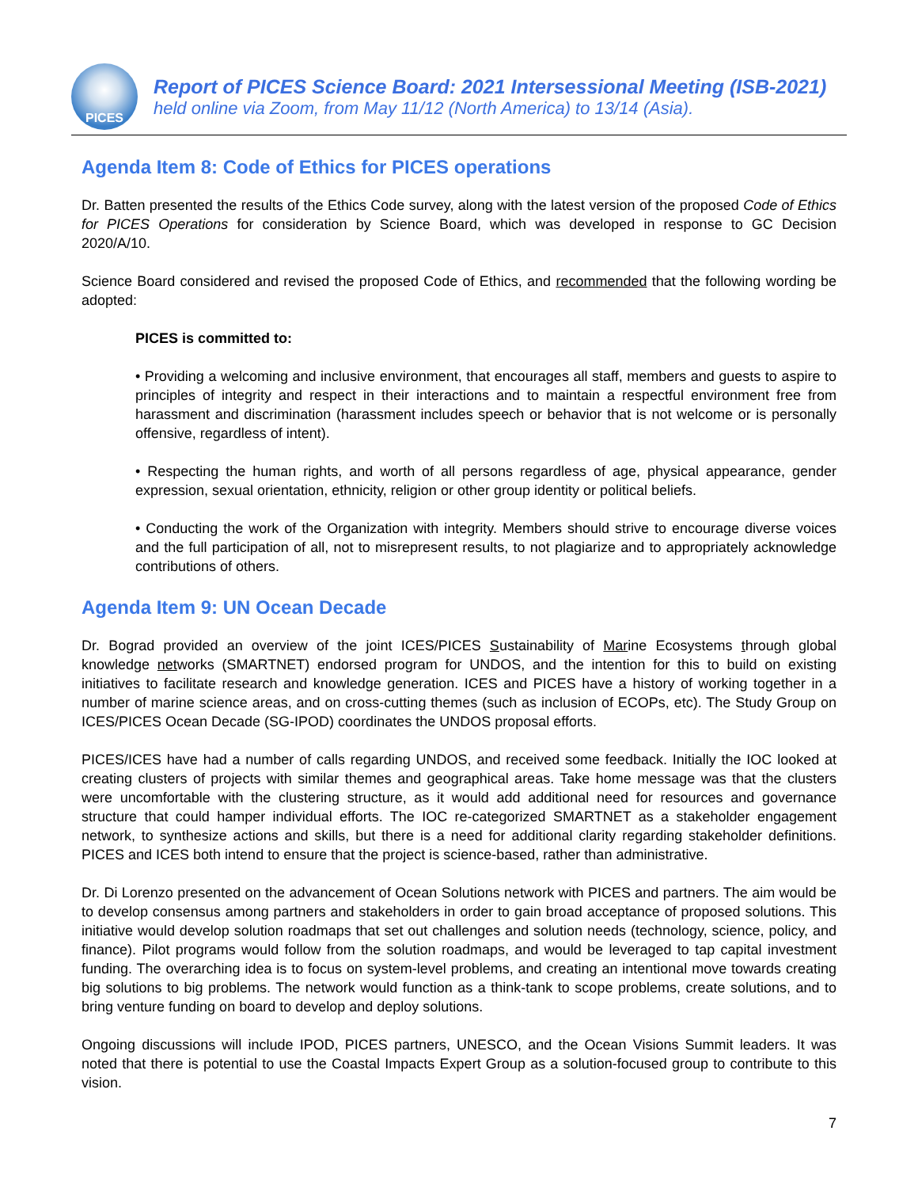PICES
Report of PICES Science Board: 2021 Intersessional Meeting (ISB-2021)
held online via Zoom, from May 11/12 (North America) to 13/14 (Asia).
Agenda Item 8: Code of Ethics for PICES operations
Dr. Batten presented the results of the Ethics Code survey, along with the latest version of the proposed Code of Ethics for PICES Operations for consideration by Science Board, which was developed in response to GC Decision 2020/A/10.
Science Board considered and revised the proposed Code of Ethics, and recommended that the following wording be adopted:
PICES is committed to:
• Providing a welcoming and inclusive environment, that encourages all staff, members and guests to aspire to principles of integrity and respect in their interactions and to maintain a respectful environment free from harassment and discrimination (harassment includes speech or behavior that is not welcome or is personally offensive, regardless of intent).
• Respecting the human rights, and worth of all persons regardless of age, physical appearance, gender expression, sexual orientation, ethnicity, religion or other group identity or political beliefs.
• Conducting the work of the Organization with integrity. Members should strive to encourage diverse voices and the full participation of all, not to misrepresent results, to not plagiarize and to appropriately acknowledge contributions of others.
Agenda Item 9: UN Ocean Decade
Dr. Bograd provided an overview of the joint ICES/PICES Sustainability of Marine Ecosystems through global knowledge networks (SMARTNET) endorsed program for UNDOS, and the intention for this to build on existing initiatives to facilitate research and knowledge generation. ICES and PICES have a history of working together in a number of marine science areas, and on cross-cutting themes (such as inclusion of ECOPs, etc). The Study Group on ICES/PICES Ocean Decade (SG-IPOD) coordinates the UNDOS proposal efforts.
PICES/ICES have had a number of calls regarding UNDOS, and received some feedback. Initially the IOC looked at creating clusters of projects with similar themes and geographical areas. Take home message was that the clusters were uncomfortable with the clustering structure, as it would add additional need for resources and governance structure that could hamper individual efforts. The IOC re-categorized SMARTNET as a stakeholder engagement network, to synthesize actions and skills, but there is a need for additional clarity regarding stakeholder definitions. PICES and ICES both intend to ensure that the project is science-based, rather than administrative.
Dr. Di Lorenzo presented on the advancement of Ocean Solutions network with PICES and partners. The aim would be to develop consensus among partners and stakeholders in order to gain broad acceptance of proposed solutions. This initiative would develop solution roadmaps that set out challenges and solution needs (technology, science, policy, and finance). Pilot programs would follow from the solution roadmaps, and would be leveraged to tap capital investment funding. The overarching idea is to focus on system-level problems, and creating an intentional move towards creating big solutions to big problems. The network would function as a think-tank to scope problems, create solutions, and to bring venture funding on board to develop and deploy solutions.
Ongoing discussions will include IPOD, PICES partners, UNESCO, and the Ocean Visions Summit leaders. It was noted that there is potential to use the Coastal Impacts Expert Group as a solution-focused group to contribute to this vision.
7